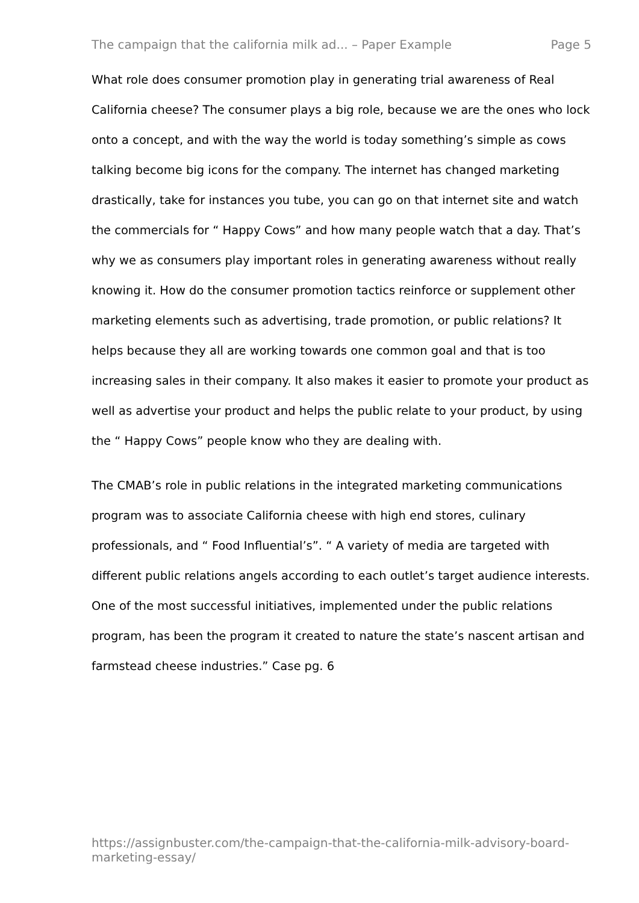The campaign that the california milk ad... – Paper Example Page 5
What role does consumer promotion play in generating trial awareness of Real California cheese? The consumer plays a big role, because we are the ones who lock onto a concept, and with the way the world is today something’s simple as cows talking become big icons for the company. The internet has changed marketing drastically, take for instances you tube, you can go on that internet site and watch the commercials for “ Happy Cows” and how many people watch that a day. That’s why we as consumers play important roles in generating awareness without really knowing it. How do the consumer promotion tactics reinforce or supplement other marketing elements such as advertising, trade promotion, or public relations? It helps because they all are working towards one common goal and that is too increasing sales in their company. It also makes it easier to promote your product as well as advertise your product and helps the public relate to your product, by using the “ Happy Cows” people know who they are dealing with.
The CMAB’s role in public relations in the integrated marketing communications program was to associate California cheese with high end stores, culinary professionals, and “ Food Influential’s”. “ A variety of media are targeted with different public relations angels according to each outlet’s target audience interests. One of the most successful initiatives, implemented under the public relations program, has been the program it created to nature the state’s nascent artisan and farmstead cheese industries.” Case pg. 6
https://assignbuster.com/the-campaign-that-the-california-milk-advisory-board-marketing-essay/